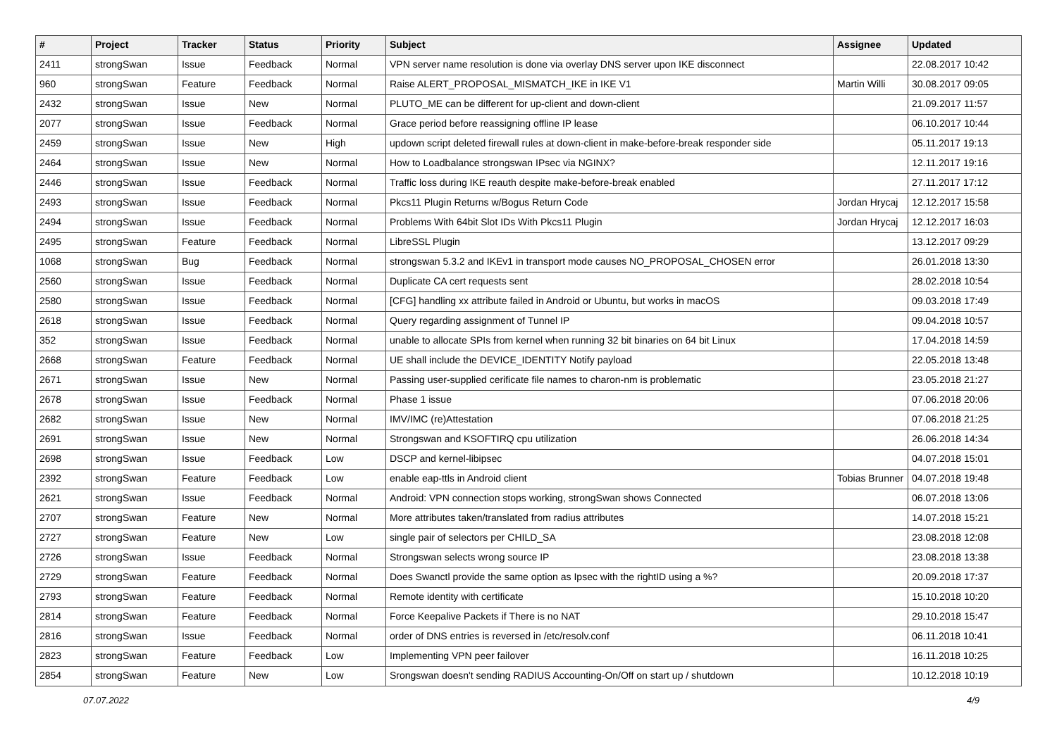| # | Project | Tracker | Status | Priority | Subject | Assignee | Updated |
| --- | --- | --- | --- | --- | --- | --- | --- |
| 2411 | strongSwan | Issue | Feedback | Normal | VPN server name resolution is done via overlay DNS server upon IKE disconnect | | 22.08.2017 10:42 |
| 960 | strongSwan | Feature | Feedback | Normal | Raise ALERT_PROPOSAL_MISMATCH_IKE in IKE V1 | Martin Willi | 30.08.2017 09:05 |
| 2432 | strongSwan | Issue | New | Normal | PLUTO_ME can be different for up-client and down-client | | 21.09.2017 11:57 |
| 2077 | strongSwan | Issue | Feedback | Normal | Grace period before reassigning offline IP lease | | 06.10.2017 10:44 |
| 2459 | strongSwan | Issue | New | High | updown script deleted firewall rules at down-client in make-before-break responder side | | 05.11.2017 19:13 |
| 2464 | strongSwan | Issue | New | Normal | How to Loadbalance strongswan IPsec via NGINX? | | 12.11.2017 19:16 |
| 2446 | strongSwan | Issue | Feedback | Normal | Traffic loss during IKE reauth despite make-before-break enabled | | 27.11.2017 17:12 |
| 2493 | strongSwan | Issue | Feedback | Normal | Pkcs11 Plugin Returns w/Bogus Return Code | Jordan Hrycaj | 12.12.2017 15:58 |
| 2494 | strongSwan | Issue | Feedback | Normal | Problems With 64bit Slot IDs With Pkcs11 Plugin | Jordan Hrycaj | 12.12.2017 16:03 |
| 2495 | strongSwan | Feature | Feedback | Normal | LibreSSL Plugin | | 13.12.2017 09:29 |
| 1068 | strongSwan | Bug | Feedback | Normal | strongswan 5.3.2 and IKEv1 in transport mode causes NO_PROPOSAL_CHOSEN error | | 26.01.2018 13:30 |
| 2560 | strongSwan | Issue | Feedback | Normal | Duplicate CA cert requests sent | | 28.02.2018 10:54 |
| 2580 | strongSwan | Issue | Feedback | Normal | [CFG] handling xx attribute failed in Android or Ubuntu, but works in macOS | | 09.03.2018 17:49 |
| 2618 | strongSwan | Issue | Feedback | Normal | Query regarding assignment of Tunnel IP | | 09.04.2018 10:57 |
| 352 | strongSwan | Issue | Feedback | Normal | unable to allocate SPIs from kernel when running 32 bit binaries on 64 bit Linux | | 17.04.2018 14:59 |
| 2668 | strongSwan | Feature | Feedback | Normal | UE shall include the DEVICE_IDENTITY Notify payload | | 22.05.2018 13:48 |
| 2671 | strongSwan | Issue | New | Normal | Passing user-supplied cerificate file names to charon-nm is problematic | | 23.05.2018 21:27 |
| 2678 | strongSwan | Issue | Feedback | Normal | Phase 1 issue | | 07.06.2018 20:06 |
| 2682 | strongSwan | Issue | New | Normal | IMV/IMC (re)Attestation | | 07.06.2018 21:25 |
| 2691 | strongSwan | Issue | New | Normal | Strongswan and KSOFTIRQ cpu utilization | | 26.06.2018 14:34 |
| 2698 | strongSwan | Issue | Feedback | Low | DSCP and kernel-libipsec | | 04.07.2018 15:01 |
| 2392 | strongSwan | Feature | Feedback | Low | enable eap-ttls in Android client | Tobias Brunner | 04.07.2018 19:48 |
| 2621 | strongSwan | Issue | Feedback | Normal | Android: VPN connection stops working, strongSwan shows Connected | | 06.07.2018 13:06 |
| 2707 | strongSwan | Feature | New | Normal | More attributes taken/translated from radius attributes | | 14.07.2018 15:21 |
| 2727 | strongSwan | Feature | New | Low | single pair of selectors per CHILD_SA | | 23.08.2018 12:08 |
| 2726 | strongSwan | Issue | Feedback | Normal | Strongswan selects wrong source IP | | 23.08.2018 13:38 |
| 2729 | strongSwan | Feature | Feedback | Normal | Does Swanctl provide the same option as Ipsec with the rightID using a %? | | 20.09.2018 17:37 |
| 2793 | strongSwan | Feature | Feedback | Normal | Remote identity with certificate | | 15.10.2018 10:20 |
| 2814 | strongSwan | Feature | Feedback | Normal | Force Keepalive Packets if There is no NAT | | 29.10.2018 15:47 |
| 2816 | strongSwan | Issue | Feedback | Normal | order of DNS entries is reversed in /etc/resolv.conf | | 06.11.2018 10:41 |
| 2823 | strongSwan | Feature | Feedback | Low | Implementing VPN peer failover | | 16.11.2018 10:25 |
| 2854 | strongSwan | Feature | New | Low | Srongswan doesn't sending RADIUS Accounting-On/Off on start up / shutdown | | 10.12.2018 10:19 |
07.07.2022 4/9